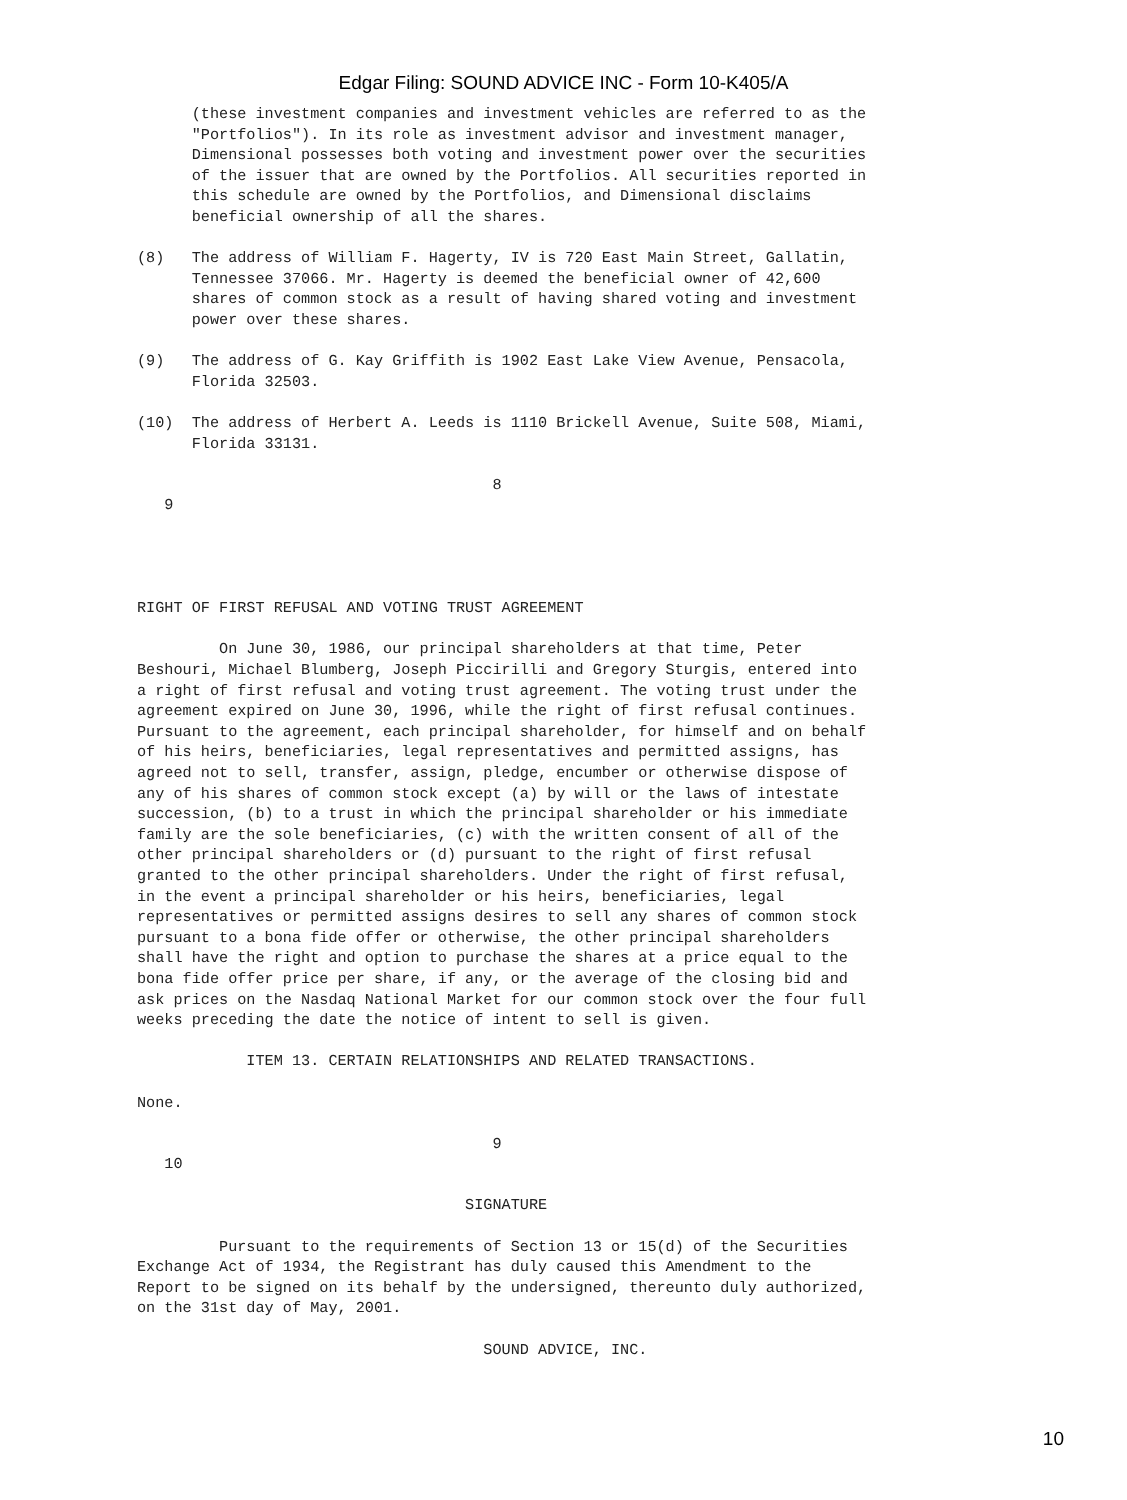Edgar Filing: SOUND ADVICE INC - Form 10-K405/A
      (these investment companies and investment vehicles are referred to as the
      "Portfolios"). In its role as investment advisor and investment manager,
      Dimensional possesses both voting and investment power over the securities
      of the issuer that are owned by the Portfolios. All securities reported in
      this schedule are owned by the Portfolios, and Dimensional disclaims
      beneficial ownership of all the shares.

(8)   The address of William F. Hagerty, IV is 720 East Main Street, Gallatin,
      Tennessee 37066. Mr. Hagerty is deemed the beneficial owner of 42,600
      shares of common stock as a result of having shared voting and investment
      power over these shares.

(9)   The address of G. Kay Griffith is 1902 East Lake View Avenue, Pensacola,
      Florida 32503.

(10)  The address of Herbert A. Leeds is 1110 Brickell Avenue, Suite 508, Miami,
      Florida 33131.

                                       8
   9




RIGHT OF FIRST REFUSAL AND VOTING TRUST AGREEMENT

         On June 30, 1986, our principal shareholders at that time, Peter
Beshouri, Michael Blumberg, Joseph Piccirilli and Gregory Sturgis, entered into
a right of first refusal and voting trust agreement. The voting trust under the
agreement expired on June 30, 1996, while the right of first refusal continues.
Pursuant to the agreement, each principal shareholder, for himself and on behalf
of his heirs, beneficiaries, legal representatives and permitted assigns, has
agreed not to sell, transfer, assign, pledge, encumber or otherwise dispose of
any of his shares of common stock except (a) by will or the laws of intestate
succession, (b) to a trust in which the principal shareholder or his immediate
family are the sole beneficiaries, (c) with the written consent of all of the
other principal shareholders or (d) pursuant to the right of first refusal
granted to the other principal shareholders. Under the right of first refusal,
in the event a principal shareholder or his heirs, beneficiaries, legal
representatives or permitted assigns desires to sell any shares of common stock
pursuant to a bona fide offer or otherwise, the other principal shareholders
shall have the right and option to purchase the shares at a price equal to the
bona fide offer price per share, if any, or the average of the closing bid and
ask prices on the Nasdaq National Market for our common stock over the four full
weeks preceding the date the notice of intent to sell is given.

            ITEM 13. CERTAIN RELATIONSHIPS AND RELATED TRANSACTIONS.

None.

                                       9
   10

                                    SIGNATURE

         Pursuant to the requirements of Section 13 or 15(d) of the Securities
Exchange Act of 1934, the Registrant has duly caused this Amendment to the
Report to be signed on its behalf by the undersigned, thereunto duly authorized,
on the 31st day of May, 2001.

                                      SOUND ADVICE, INC.
10